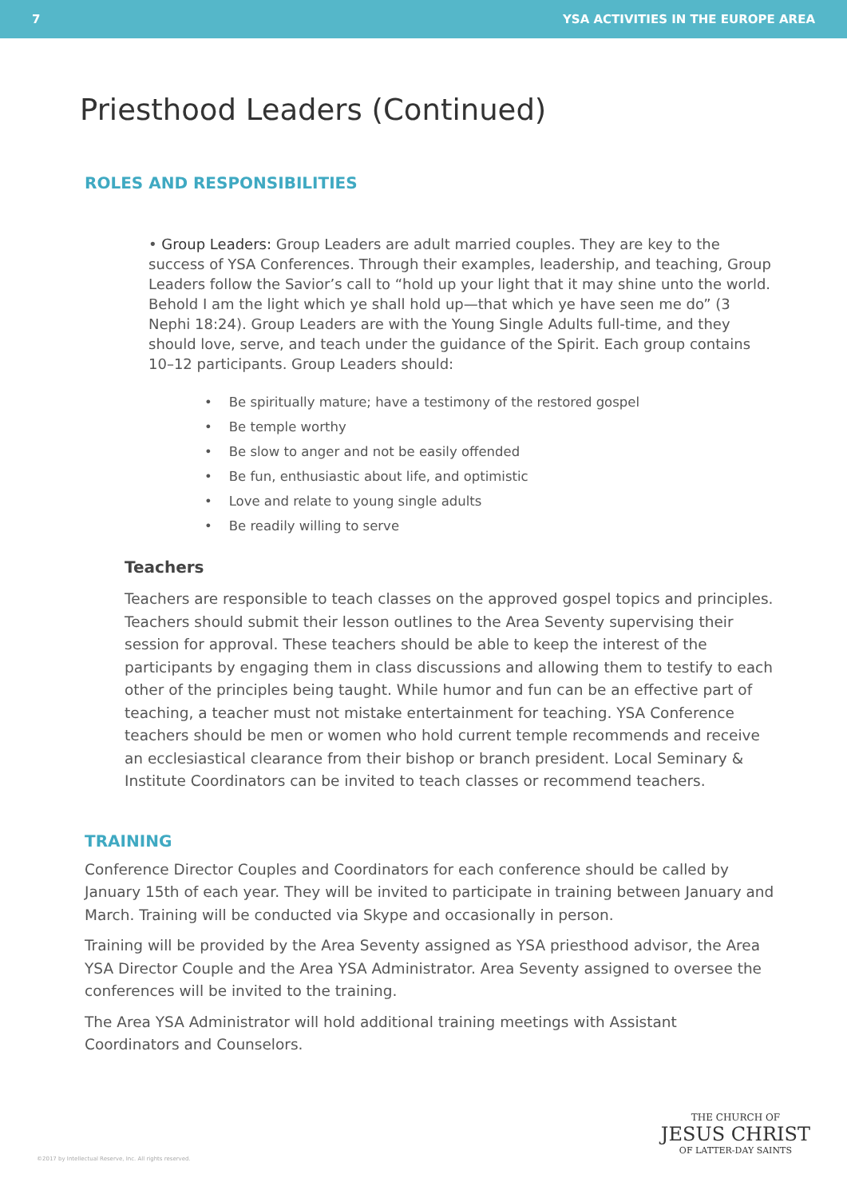7 YSA ACTIVITIES IN THE EUROPE AREA
Priesthood Leaders (Continued)
ROLES AND RESPONSIBILITIES
• Group Leaders: Group Leaders are adult married couples. They are key to the success of YSA Conferences. Through their examples, leadership, and teaching, Group Leaders follow the Savior’s call to “hold up your light that it may shine unto the world. Behold I am the light which ye shall hold up—that which ye have seen me do” (3 Nephi 18:24). Group Leaders are with the Young Single Adults full-time, and they should love, serve, and teach under the guidance of the Spirit. Each group contains 10–12 participants. Group Leaders should:
• Be spiritually mature; have a testimony of the restored gospel
• Be temple worthy
• Be slow to anger and not be easily offended
• Be fun, enthusiastic about life, and optimistic
• Love and relate to young single adults
• Be readily willing to serve
Teachers
Teachers are responsible to teach classes on the approved gospel topics and principles. Teachers should submit their lesson outlines to the Area Seventy supervising their session for approval. These teachers should be able to keep the interest of the participants by engaging them in class discussions and allowing them to testify to each other of the principles being taught. While humor and fun can be an effective part of teaching, a teacher must not mistake entertainment for teaching. YSA Conference teachers should be men or women who hold current temple recommends and receive an ecclesiastical clearance from their bishop or branch president. Local Seminary & Institute Coordinators can be invited to teach classes or recommend teachers.
TRAINING
Conference Director Couples and Coordinators for each conference should be called by January 15th of each year. They will be invited to participate in training between January and March. Training will be conducted via Skype and occasionally in person.
Training will be provided by the Area Seventy assigned as YSA priesthood advisor, the Area YSA Director Couple and the Area YSA Administrator. Area Seventy assigned to oversee the conferences will be invited to the training.
The Area YSA Administrator will hold additional training meetings with Assistant Coordinators and Counselors.
©2017 by Intellectual Reserve, Inc. All rights reserved.
THE CHURCH OF
JESUS CHRIST
OF LATTER-DAY SAINTS